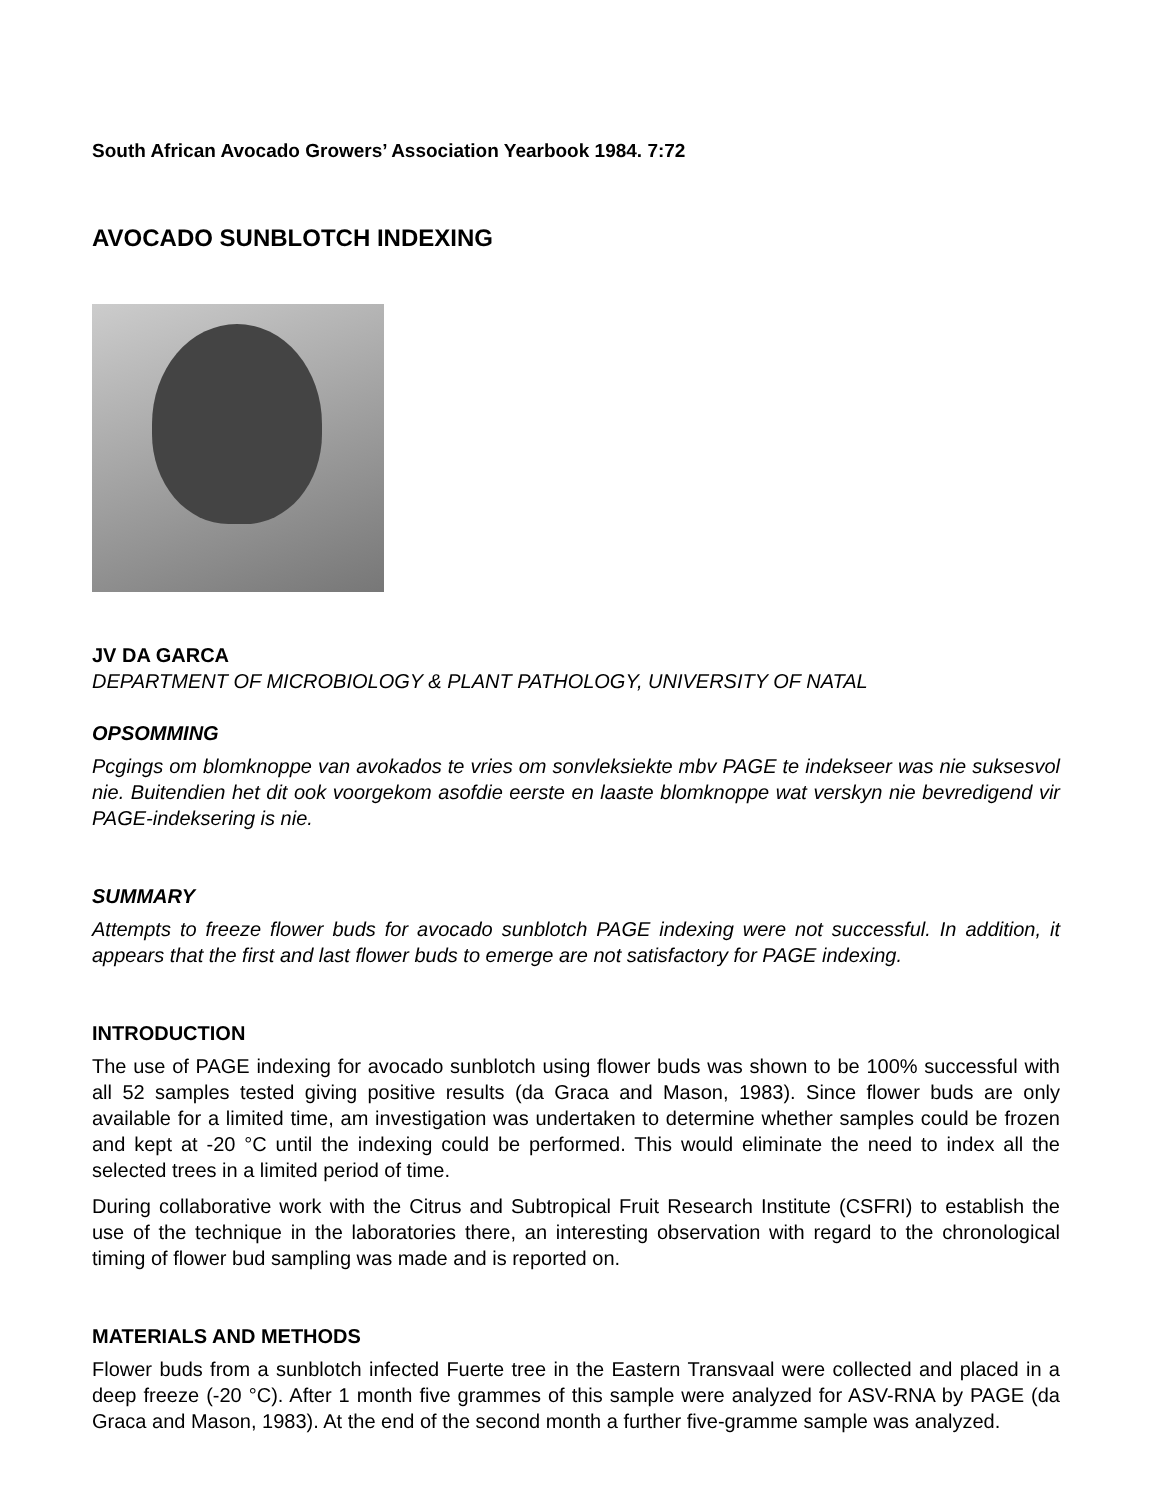South African Avocado Growers’ Association Yearbook 1984. 7:72
AVOCADO SUNBLOTCH INDEXING
JV DA GARCA
DEPARTMENT OF MICROBIOLOGY & PLANT PATHOLOGY, UNIVERSITY OF NATAL
OPSOMMING
Pcgings om blomknoppe van avokados te vries om sonvleksiekte mbv PAGE te indekseer was nie suksesvol nie. Buitendien het dit ook voorgekom asofdie eerste en laaste blomknoppe wat verskyn nie bevredigend vir PAGE-indeksering is nie.
SUMMARY
Attempts to freeze flower buds for avocado sunblotch PAGE indexing were not successful. In addition, it appears that the first and last flower buds to emerge are not satisfactory for PAGE indexing.
INTRODUCTION
The use of PAGE indexing for avocado sunblotch using flower buds was shown to be 100% successful with all 52 samples tested giving positive results (da Graca and Mason, 1983). Since flower buds are only available for a limited time, am investigation was undertaken to determine whether samples could be frozen and kept at -20 °C until the indexing could be performed. This would eliminate the need to index all the selected trees in a limited period of time.
During collaborative work with the Citrus and Subtropical Fruit Research Institute (CSFRI) to establish the use of the technique in the laboratories there, an interesting observation with regard to the chronological timing of flower bud sampling was made and is reported on.
MATERIALS AND METHODS
Flower buds from a sunblotch infected Fuerte tree in the Eastern Transvaal were collected and placed in a deep freeze (-20 °C). After 1 month five grammes of this sample were analyzed for ASV-RNA by PAGE (da Graca and Mason, 1983). At the end of the second month a further five-gramme sample was analyzed.